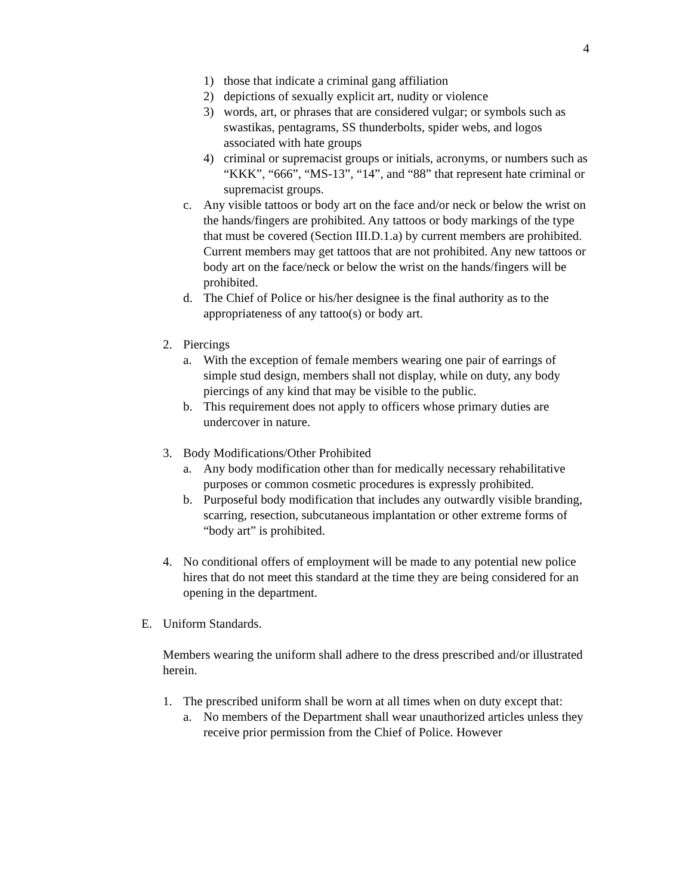4
1) those that indicate a criminal gang affiliation
2) depictions of sexually explicit art, nudity or violence
3) words, art, or phrases that are considered vulgar; or symbols such as swastikas, pentagrams, SS thunderbolts, spider webs, and logos associated with hate groups
4) criminal or supremacist groups or initials, acronyms, or numbers such as “KKK”, “666”, “MS-13”, “14”, and “88” that represent hate criminal or supremacist groups.
c. Any visible tattoos or body art on the face and/or neck or below the wrist on the hands/fingers are prohibited. Any tattoos or body markings of the type that must be covered (Section III.D.1.a) by current members are prohibited. Current members may get tattoos that are not prohibited. Any new tattoos or body art on the face/neck or below the wrist on the hands/fingers will be prohibited.
d. The Chief of Police or his/her designee is the final authority as to the appropriateness of any tattoo(s) or body art.
2. Piercings
a. With the exception of female members wearing one pair of earrings of simple stud design, members shall not display, while on duty, any body piercings of any kind that may be visible to the public.
b. This requirement does not apply to officers whose primary duties are undercover in nature.
3. Body Modifications/Other Prohibited
a. Any body modification other than for medically necessary rehabilitative purposes or common cosmetic procedures is expressly prohibited.
b. Purposeful body modification that includes any outwardly visible branding, scarring, resection, subcutaneous implantation or other extreme forms of “body art” is prohibited.
4. No conditional offers of employment will be made to any potential new police hires that do not meet this standard at the time they are being considered for an opening in the department.
E. Uniform Standards.
Members wearing the uniform shall adhere to the dress prescribed and/or illustrated herein.
1. The prescribed uniform shall be worn at all times when on duty except that:
a. No members of the Department shall wear unauthorized articles unless they receive prior permission from the Chief of Police. However